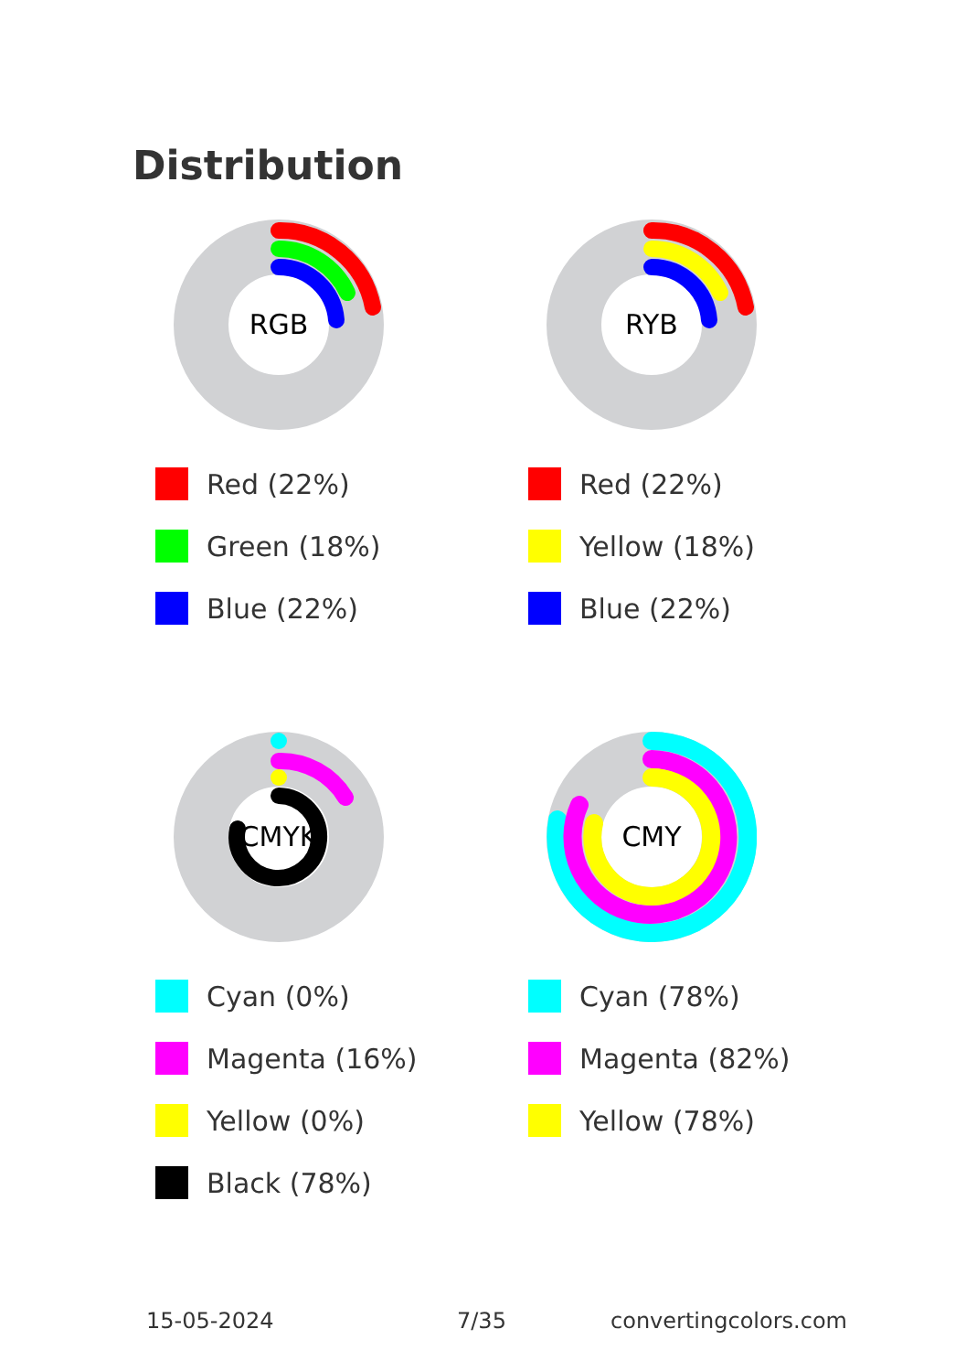Distribution
RGB
Red (22%)
Green (18%)
Blue (22%)
RYB
Red (22%)
Yellow (18%)
Blue (22%)
CMYK
Cyan (0%)
Magenta (16%)
Yellow (0%)
Black (78%)
CMY
Cyan (78%)
Magenta (82%)
Yellow (78%)
15-05-2024 7/35 convertingcolors.com